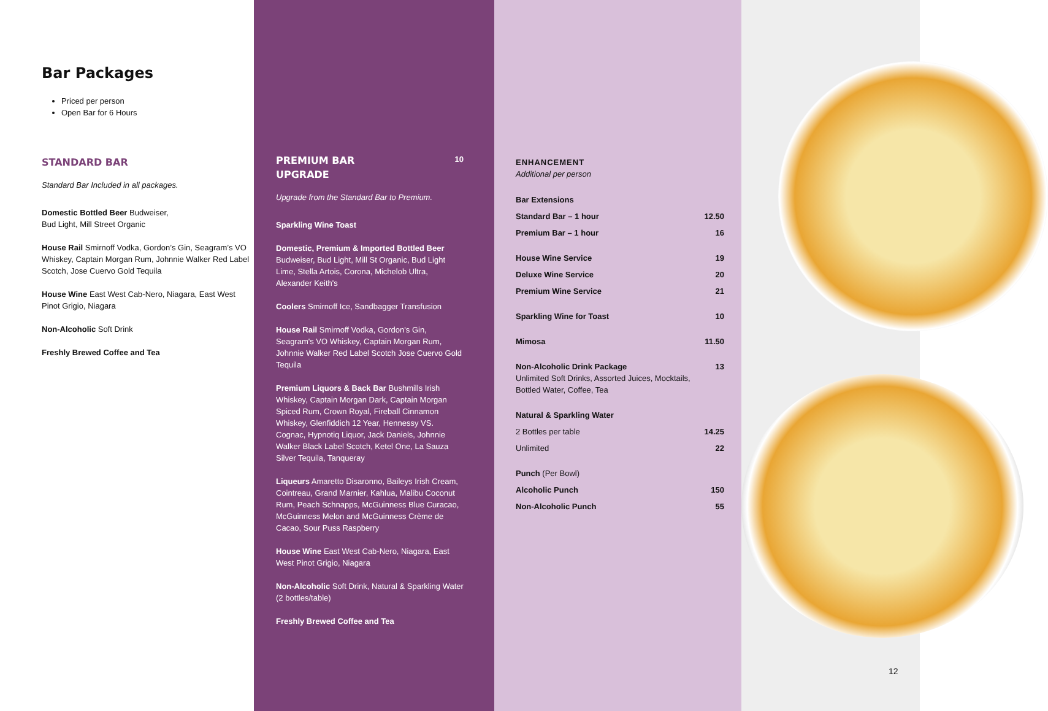Bar Packages
Priced per person
Open Bar for 6 Hours
STANDARD BAR
Standard Bar Included in all packages.
Domestic Bottled Beer Budweiser,
Bud Light, Mill Street Organic
House Rail Smirnoff Vodka, Gordon’s Gin, Seagram’s VO Whiskey, Captain Morgan Rum, Johnnie Walker Red Label Scotch, Jose Cuervo Gold Tequila
House Wine East West Cab-Nero, Niagara, East West Pinot Grigio, Niagara
Non-Alcoholic Soft Drink
Freshly Brewed Coffee and Tea
PREMIUM BAR
UPGRADE
10
Upgrade from the Standard Bar to Premium.
Sparkling Wine Toast
Domestic, Premium & Imported Bottled Beer Budweiser, Bud Light, Mill St Organic, Bud Light Lime, Stella Artois, Corona, Michelob Ultra, Alexander Keith's
Coolers Smirnoff Ice, Sandbagger Transfusion
House Rail Smirnoff Vodka, Gordon's Gin, Seagram's VO Whiskey, Captain Morgan Rum, Johnnie Walker Red Label Scotch Jose Cuervo Gold Tequila
Premium Liquors & Back Bar Bushmills Irish Whiskey, Captain Morgan Dark, Captain Morgan Spiced Rum, Crown Royal, Fireball Cinnamon Whiskey, Glenfiddich 12 Year, Hennessy VS. Cognac, Hypnotiq Liquor, Jack Daniels, Johnnie Walker Black Label Scotch, Ketel One, La Sauza Silver Tequila, Tanqueray
Liqueurs Amaretto Disaronno, Baileys Irish Cream, Cointreau, Grand Marnier, Kahlua, Malibu Coconut Rum, Peach Schnapps, McGuinness Blue Curacao, McGuinness Melon and McGuinness Crème de Cacao, Sour Puss Raspberry
House Wine East West Cab-Nero, Niagara, East West Pinot Grigio, Niagara
Non-Alcoholic Soft Drink, Natural & Sparkling Water (2 bottles/table)
Freshly Brewed Coffee and Tea
ENHANCEMENT
Additional per person
| Bar Extensions | |
| Standard Bar – 1 hour | 12.50 |
| Premium Bar – 1 hour | 16 |
| House Wine Service | 19 |
| Deluxe Wine Service | 20 |
| Premium Wine Service | 21 |
| Sparkling Wine for Toast | 10 |
| Mimosa | 11.50 |
| Non-Alcoholic Drink Package Unlimited Soft Drinks, Assorted Juices, Mocktails, Bottled Water, Coffee, Tea | 13 |
| Natural & Sparkling Water | |
| 2 Bottles per table | 14.25 |
| Unlimited | 22 |
| Punch (Per Bowl) | |
| Alcoholic Punch | 150 |
| Non-Alcoholic Punch | 55 |
12